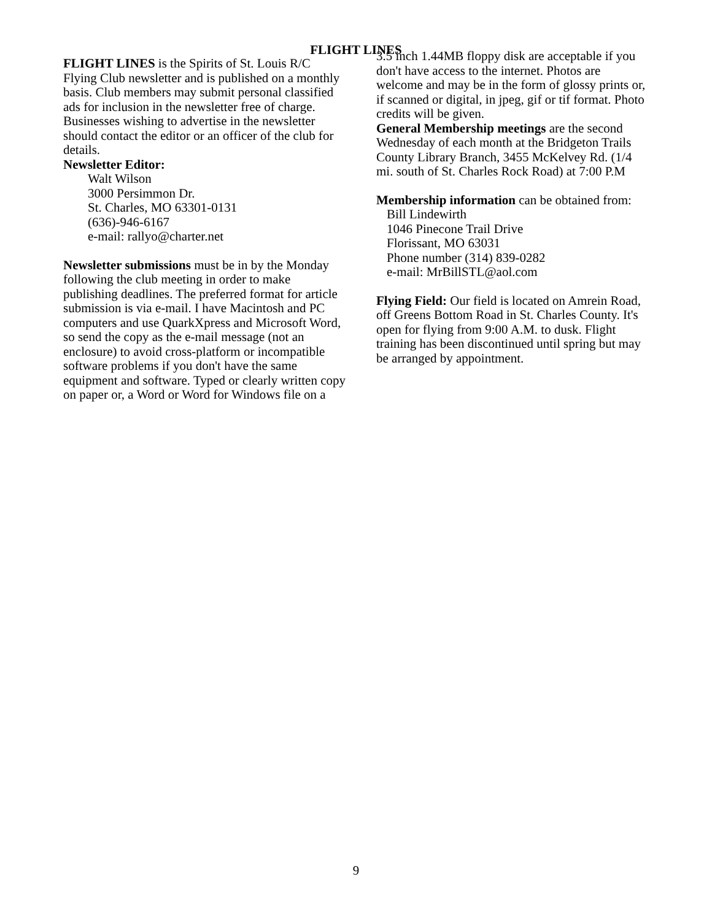FLIGHT LINES
FLIGHT LINES is the Spirits of St. Louis R/C Flying Club newsletter and is published on a monthly basis. Club members may submit personal classified ads for inclusion in the newsletter free of charge. Businesses wishing to advertise in the newsletter should contact the editor or an officer of the club for details.
Newsletter Editor:
Walt Wilson
3000 Persimmon Dr.
St. Charles, MO 63301-0131
(636)-946-6167
e-mail: rallyo@charter.net
Newsletter submissions must be in by the Monday following the club meeting in order to make publishing deadlines. The preferred format for article submission is via e-mail. I have Macintosh and PC computers and use QuarkXpress and Microsoft Word, so send the copy as the e-mail message (not an enclosure) to avoid cross-platform or incompatible software problems if you don't have the same equipment and software. Typed or clearly written copy on paper or, a Word or Word for Windows file on a
3.5 inch 1.44MB floppy disk are acceptable if you don't have access to the internet. Photos are welcome and may be in the form of glossy prints or, if scanned or digital, in jpeg, gif or tif format. Photo credits will be given.
General Membership meetings are the second Wednesday of each month at the Bridgeton Trails County Library Branch, 3455 McKelvey Rd. (1/4 mi. south of St. Charles Rock Road) at 7:00 P.M
Membership information can be obtained from:
Bill Lindewirth
1046 Pinecone Trail Drive
Florissant, MO 63031
Phone number (314) 839-0282
e-mail: MrBillSTL@aol.com
Flying Field: Our field is located on Amrein Road, off Greens Bottom Road in St. Charles County. It's open for flying from 9:00 A.M. to dusk. Flight training has been discontinued until spring but may be arranged by appointment.
9